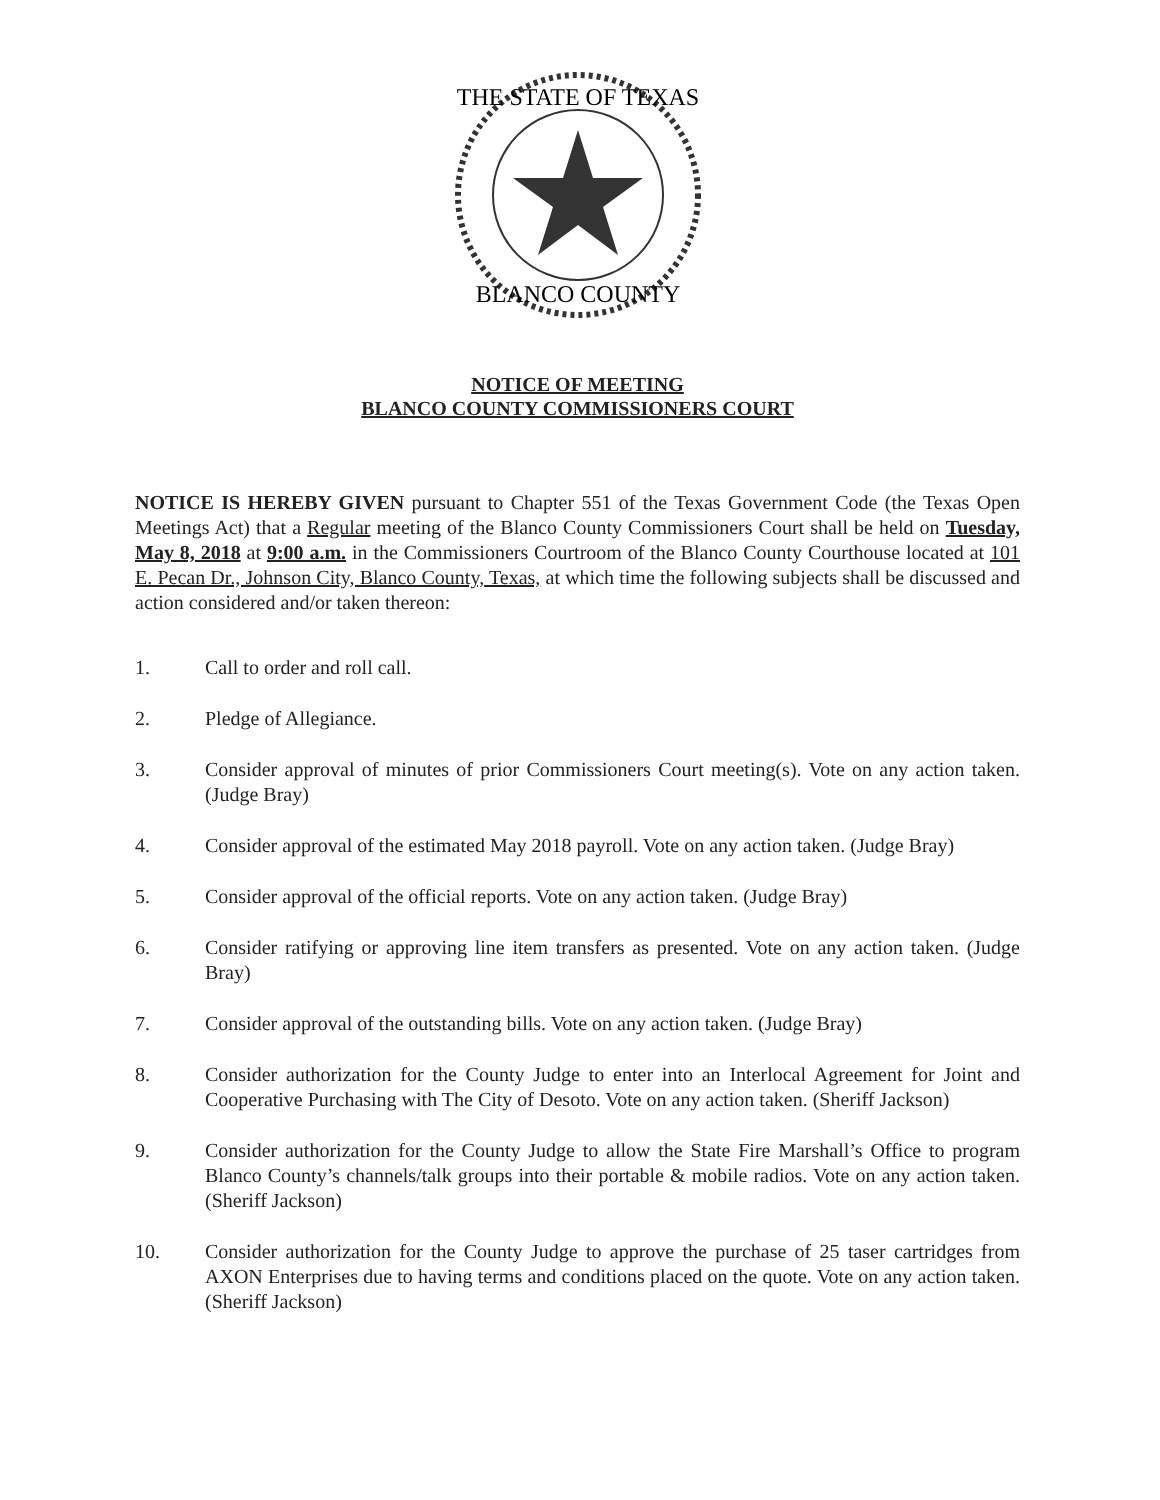THE STATE OF TEXAS
BLANCO COUNTY
NOTICE OF MEETING
BLANCO COUNTY COMMISSIONERS COURT
NOTICE IS HEREBY GIVEN pursuant to Chapter 551 of the Texas Government Code (the Texas Open Meetings Act) that a Regular meeting of the Blanco County Commissioners Court shall be held on Tuesday, May 8, 2018 at 9:00 a.m. in the Commissioners Courtroom of the Blanco County Courthouse located at 101 E. Pecan Dr., Johnson City, Blanco County, Texas, at which time the following subjects shall be discussed and action considered and/or taken thereon:
1. Call to order and roll call.
2. Pledge of Allegiance.
3. Consider approval of minutes of prior Commissioners Court meeting(s). Vote on any action taken. (Judge Bray)
4. Consider approval of the estimated May 2018 payroll. Vote on any action taken. (Judge Bray)
5. Consider approval of the official reports. Vote on any action taken. (Judge Bray)
6. Consider ratifying or approving line item transfers as presented. Vote on any action taken. (Judge Bray)
7. Consider approval of the outstanding bills. Vote on any action taken. (Judge Bray)
8. Consider authorization for the County Judge to enter into an Interlocal Agreement for Joint and Cooperative Purchasing with The City of Desoto. Vote on any action taken. (Sheriff Jackson)
9. Consider authorization for the County Judge to allow the State Fire Marshall’s Office to program Blanco County’s channels/talk groups into their portable & mobile radios. Vote on any action taken. (Sheriff Jackson)
10. Consider authorization for the County Judge to approve the purchase of 25 taser cartridges from AXON Enterprises due to having terms and conditions placed on the quote. Vote on any action taken. (Sheriff Jackson)